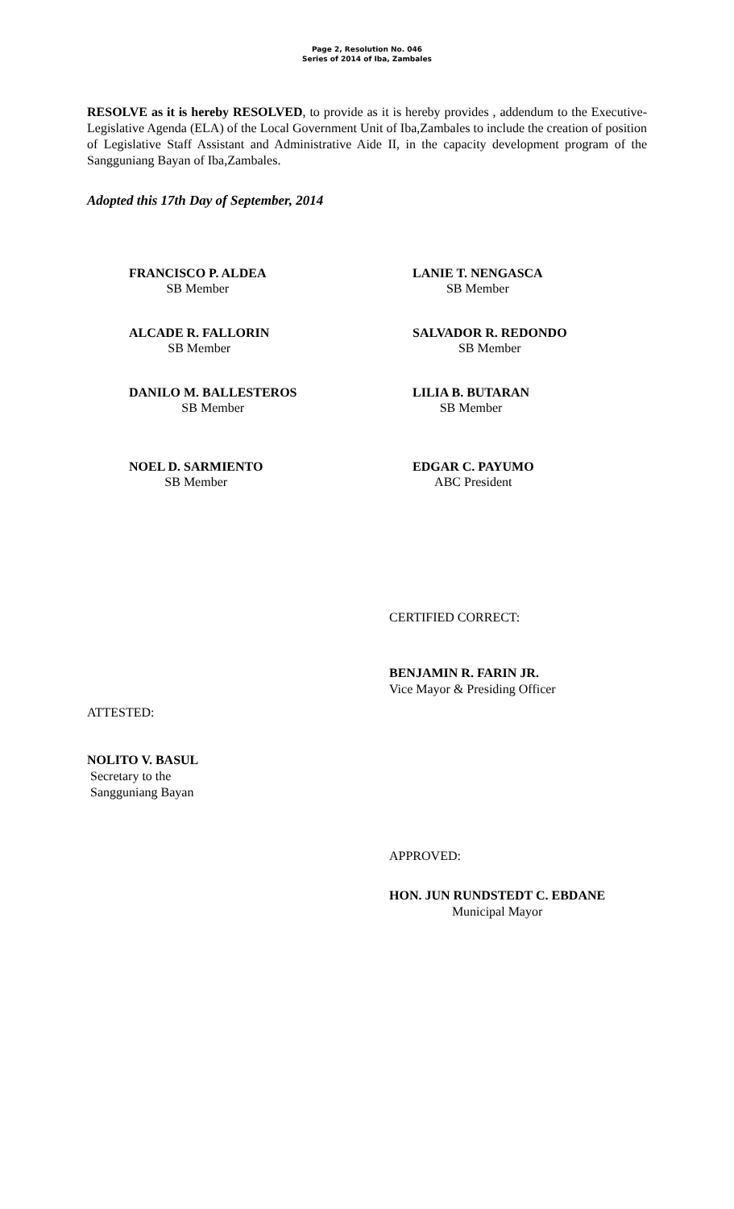Page 2, Resolution No. 046
Series of 2014 of Iba, Zambales
RESOLVE as it is hereby RESOLVED, to provide as it is hereby provides , addendum to the Executive-Legislative Agenda (ELA) of the Local Government Unit of Iba,Zambales to include the creation of position of Legislative Staff Assistant and Administrative Aide II, in the capacity development program of the Sangguniang Bayan of Iba,Zambales.
Adopted this 17th Day of September, 2014
FRANCISCO P. ALDEA
SB Member
LANIE T. NENGASCA
SB Member
ALCADE R. FALLORIN
SB Member
SALVADOR R. REDONDO
SB Member
DANILO M. BALLESTEROS
SB Member
LILIA B. BUTARAN
SB Member
NOEL D. SARMIENTO
SB Member
EDGAR C. PAYUMO
ABC President
CERTIFIED CORRECT:
BENJAMIN R. FARIN JR.
Vice Mayor & Presiding Officer
ATTESTED:
NOLITO V. BASUL
Secretary to the
Sangguniang Bayan
APPROVED:
HON. JUN RUNDSTEDT C. EBDANE
Municipal Mayor